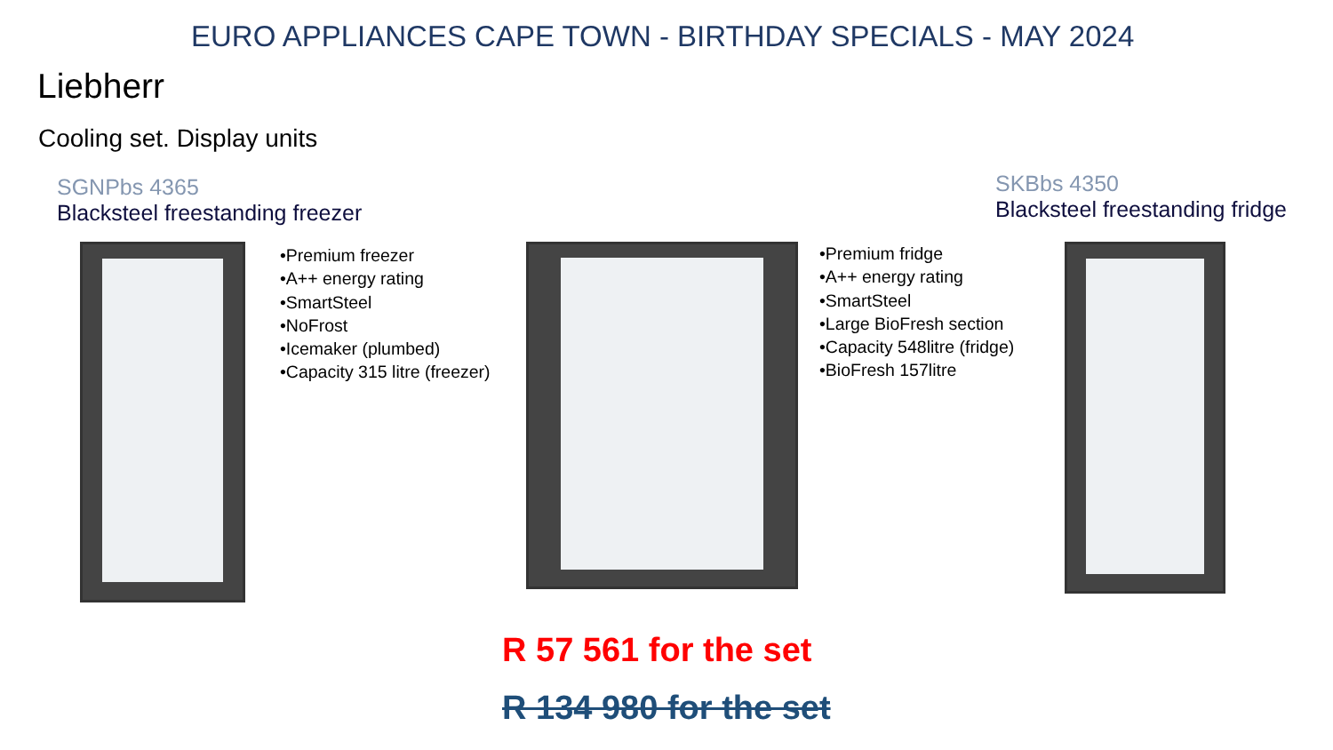EURO APPLIANCES CAPE TOWN - BIRTHDAY SPECIALS - MAY 2024
Liebherr
Cooling set. Display units
SGNPbs 4365
Blacksteel freestanding freezer
SKBbs 4350
Blacksteel freestanding fridge
•Premium freezer
•A++ energy rating
•SmartSteel
•NoFrost
•Icemaker (plumbed)
•Capacity 315 litre (freezer)
•Premium fridge
•A++ energy rating
•SmartSteel
•Large BioFresh section
•Capacity 548litre (fridge)
•BioFresh 157litre
R 57 561 for the set
R 134 980 for the set